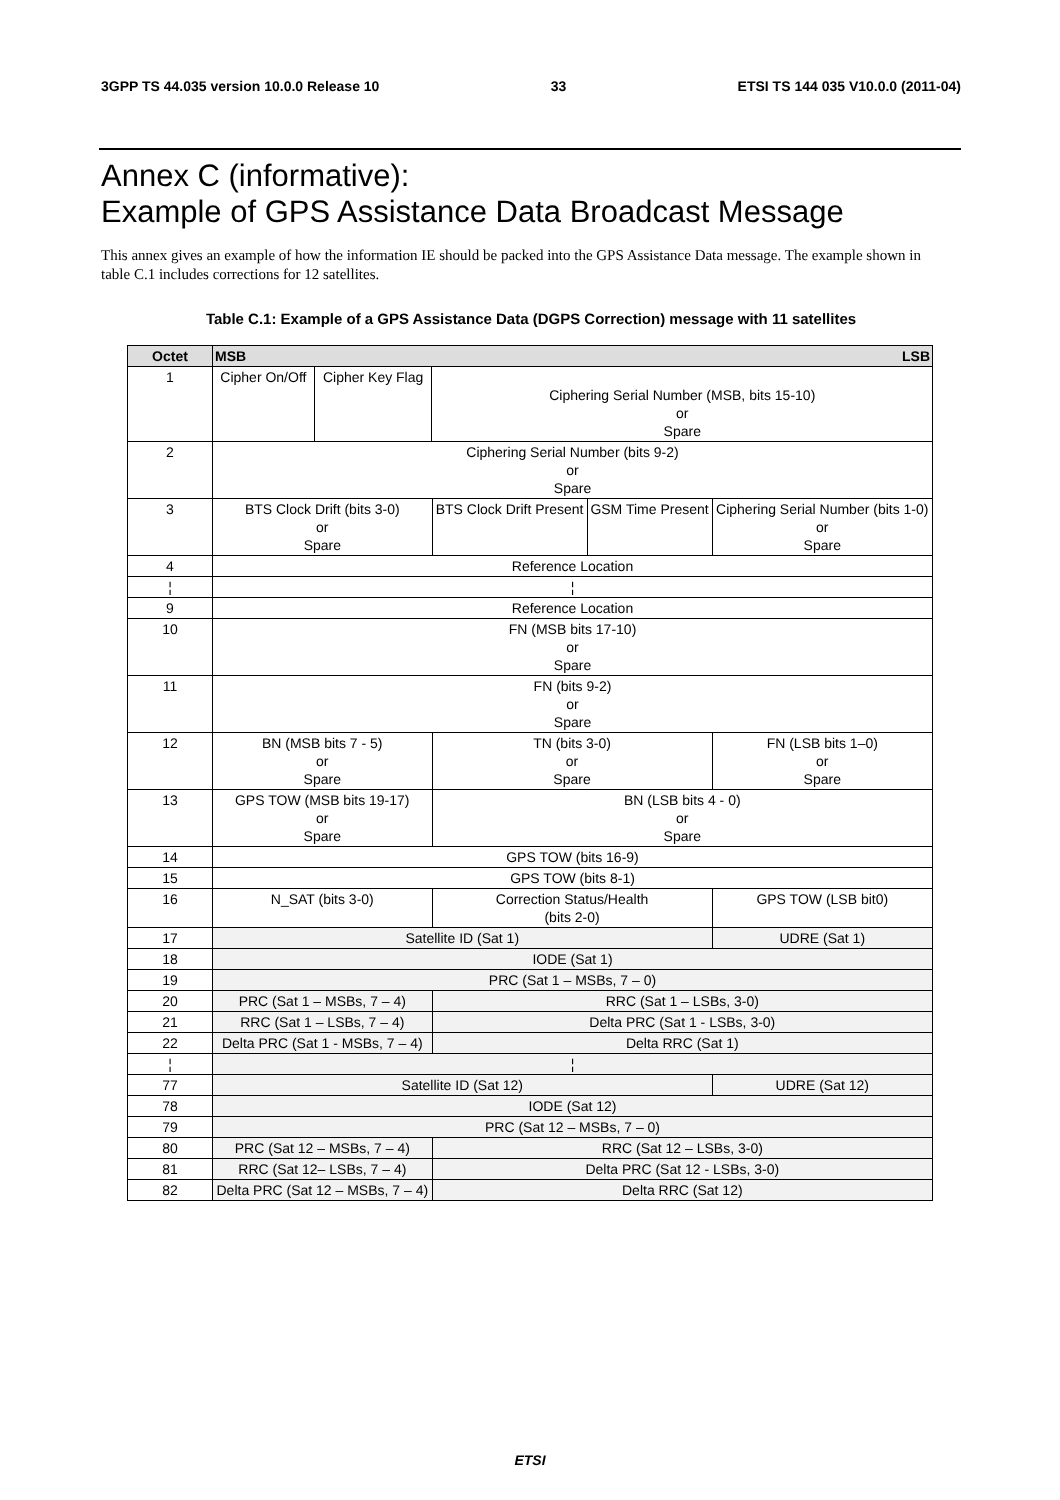3GPP TS 44.035 version 10.0.0 Release 10 33 ETSI TS 144 035 V10.0.0 (2011-04)
Annex C (informative):
Example of GPS Assistance Data Broadcast Message
This annex gives an example of how the information IE should be packed into the GPS Assistance Data message. The example shown in table C.1 includes corrections for 12 satellites.
Table C.1: Example of a GPS Assistance Data (DGPS Correction) message with 11 satellites
| Octet | MSB LSB | | | | | | | |
| --- | --- | --- | --- | --- | --- | --- | --- | --- |
| 1 | Cipher On/Off | Cipher Key Flag | Ciphering Serial Number (MSB, bits 15-10) or Spare | | | | | |
| 2 | Ciphering Serial Number (bits 9-2) or Spare | | | | | | | |
| 3 | BTS Clock Drift (bits 3-0) or Spare | | | | BTS Clock Drift Present | GSM Time Present | Ciphering Serial Number (bits 1-0) or Spare | |
| 4 | Reference Location | | | | | | | |
| ¦ | ¦ | | | | | | | |
| 9 | Reference Location | | | | | | | |
| 10 | FN (MSB bits 17-10) or Spare | | | | | | | |
| 11 | FN (bits 9-2) or Spare | | | | | | | |
| 12 | BN (MSB bits 7 - 5) or Spare | | | TN (bits 3-0) or Spare | | | | FN (LSB bits 1–0) or Spare |
| 13 | GPS TOW (MSB bits 19-17) or Spare | | | BN (LSB bits 4 - 0) or Spare | | | | |
| 14 | GPS TOW (bits 16-9) | | | | | | | |
| 15 | GPS TOW (bits 8-1) | | | | | | | |
| 16 | N_SAT (bits 3-0) | | | | Correction Status/Health (bits 2-0) | | | GPS TOW (LSB bit0) |
| 17 | Satellite ID (Sat 1) | | | | | | | UDRE (Sat 1) |
| 18 | IODE (Sat 1) | | | | | | | |
| 19 | PRC (Sat 1 – MSBs, 7 – 0) | | | | | | | |
| 20 | PRC (Sat 1 – MSBs, 7 – 4) | | | | RRC (Sat 1 – LSBs, 3-0) | | | |
| 21 | RRC (Sat 1 – LSBs, 7 – 4) | | | | Delta PRC (Sat 1 - LSBs, 3-0) | | | |
| 22 | Delta PRC (Sat 1 - MSBs, 7 – 4) | | | | Delta RRC (Sat 1) | | | |
| ¦ | ¦ | | | | | | | |
| 77 | Satellite ID (Sat 12) | | | | | | | UDRE (Sat 12) |
| 78 | IODE (Sat 12) | | | | | | | |
| 79 | PRC (Sat 12 – MSBs, 7 – 0) | | | | | | | |
| 80 | PRC (Sat 12 – MSBs, 7 – 4) | | | | RRC (Sat 12 – LSBs, 3-0) | | | |
| 81 | RRC (Sat 12– LSBs, 7 – 4) | | | | Delta PRC (Sat 12 - LSBs, 3-0) | | | |
| 82 | Delta PRC (Sat 12 – MSBs, 7 – 4) | | | | Delta RRC (Sat 12) | | | |
ETSI